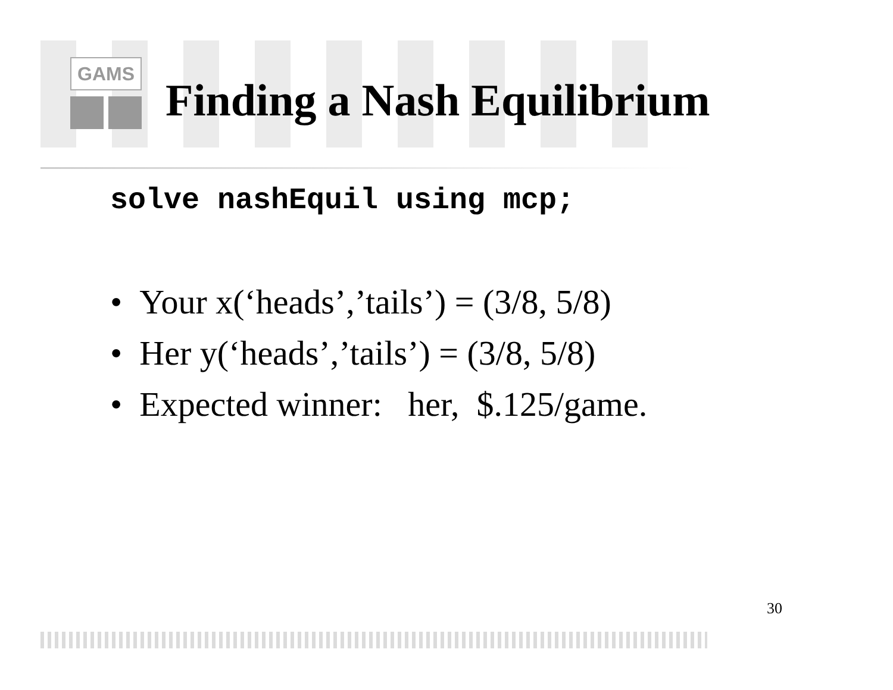GAMS
Finding a Nash Equilibrium
solve nashEquil using mcp;
• Your x(‘heads’,’tails’) = (3/8, 5/8)
• Her y(‘heads’,’tails’) = (3/8, 5/8)
• Expected winner: her, $.125/game.
30